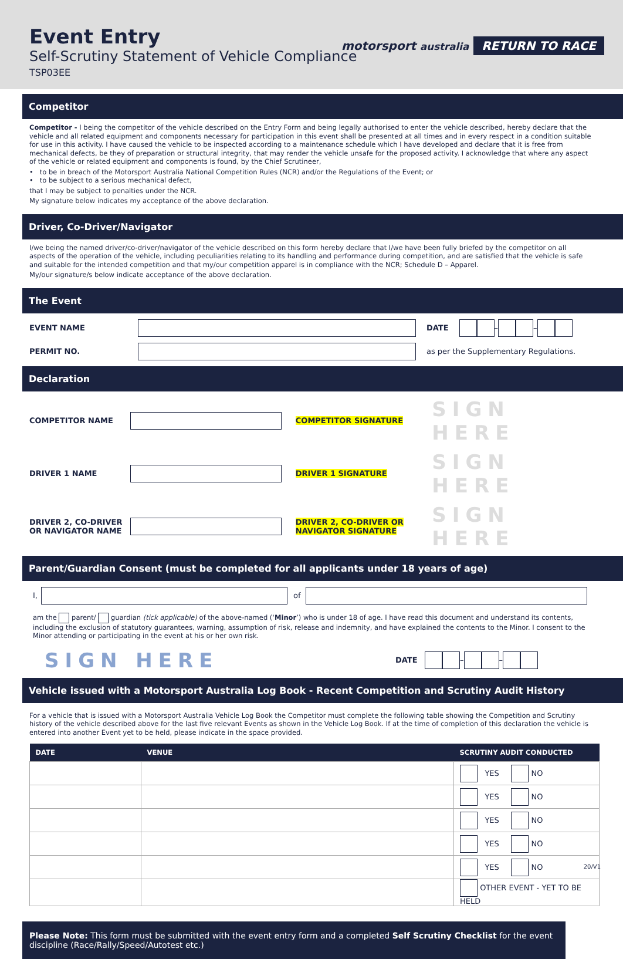Event Entry
Self-Scrutiny Statement of Vehicle Compliance
TSP03EE
motorsport australia RETURN TO RACE
Competitor
Competitor - I being the competitor of the vehicle described on the Entry Form and being legally authorised to enter the vehicle described, hereby declare that the vehicle and all related equipment and components necessary for participation in this event shall be presented at all times and in every respect in a condition suitable for use in this activity. I have caused the vehicle to be inspected according to a maintenance schedule which I have developed and declare that it is free from mechanical defects, be they of preparation or structural integrity, that may render the vehicle unsafe for the proposed activity. I acknowledge that where any aspect of the vehicle or related equipment and components is found, by the Chief Scrutineer,
• to be in breach of the Motorsport Australia National Competition Rules (NCR) and/or the Regulations of the Event; or
• to be subject to a serious mechanical defect,
that I may be subject to penalties under the NCR.
My signature below indicates my acceptance of the above declaration.
Driver, Co-Driver/Navigator
I/we being the named driver/co-driver/navigator of the vehicle described on this form hereby declare that I/we have been fully briefed by the competitor on all aspects of the operation of the vehicle, including peculiarities relating to its handling and performance during competition, and are satisfied that the vehicle is safe and suitable for the intended competition and that my/our competition apparel is in compliance with the NCR; Schedule D – Apparel.
My/our signature/s below indicate acceptance of the above declaration.
The Event
EVENT NAME DATE – –
PERMIT NO.
as per the Supplementary Regulations.
Declaration
COMPETITOR NAME COMPETITOR SIGNATURE SIGN HERE
DRIVER 1 NAME DRIVER 1 SIGNATURE SIGN HERE
DRIVER 2, CO-DRIVER OR NAVIGATOR NAME
DRIVER 2, CO-DRIVER OR NAVIGATOR SIGNATURE SIGN HERE
Parent/Guardian Consent (must be completed for all applicants under 18 years of age)
I,
of
am the parent/ guardian (tick applicable) of the above-named (‘Minor’) who is under 18 of age. I have read this document and understand its contents, including the exclusion of statutory guarantees, warning, assumption of risk, release and indemnity, and have explained the contents to the Minor. I consent to the Minor attending or participating in the event at his or her own risk.
SIGN HERE DATE – –
Vehicle issued with a Motorsport Australia Log Book - Recent Competition and Scrutiny Audit History
For a vehicle that is issued with a Motorsport Australia Vehicle Log Book the Competitor must complete the following table showing the Competition and Scrutiny history of the vehicle described above for the last five relevant Events as shown in the Vehicle Log Book. If at the time of completion of this declaration the vehicle is entered into another Event yet to be held, please indicate in the space provided.
| DATE | VENUE | SCRUTINY AUDIT CONDUCTED |
| --- | --- | --- |
| | | YES NO |
| | | YES NO |
| | | YES NO |
| | | YES NO |
| | | YES NO |
| | | OTHER EVENT - YET TO BE HELD |
Please Note: This form must be submitted with the event entry form and a completed Self Scrutiny Checklist for the event discipline (Race/Rally/Speed/Autotest etc.)
20/V1